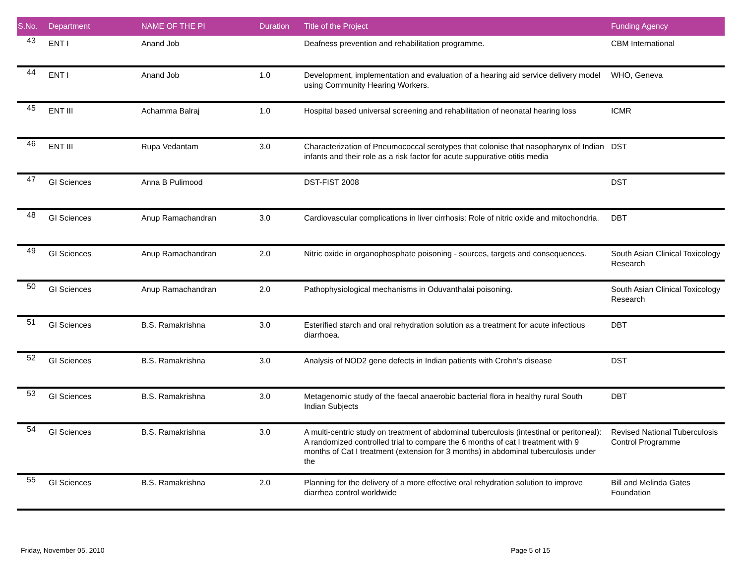| S.No. | Department | NAME OF THE PI | Duration | Title of the Project | Funding Agency |
| --- | --- | --- | --- | --- | --- |
| 43 | ENT I | Anand Job | | Deafness prevention and rehabilitation programme. | CBM International |
| 44 | ENT I | Anand Job | 1.0 | Development, implementation and evaluation of a hearing aid service delivery model using Community Hearing Workers. | WHO, Geneva |
| 45 | ENT III | Achamma Balraj | 1.0 | Hospital based universal screening and rehabilitation of neonatal hearing loss | ICMR |
| 46 | ENT III | Rupa Vedantam | 3.0 | Characterization of Pneumococcal serotypes that colonise that nasopharynx of Indian infants and their role as a risk factor for acute suppurative otitis media | DST |
| 47 | GI Sciences | Anna B Pulimood | | DST-FIST 2008 | DST |
| 48 | GI Sciences | Anup Ramachandran | 3.0 | Cardiovascular complications in liver cirrhosis: Role of nitric oxide and mitochondria. | DBT |
| 49 | GI Sciences | Anup Ramachandran | 2.0 | Nitric oxide in organophosphate poisoning - sources, targets and consequences. | South Asian Clinical Toxicology Research |
| 50 | GI Sciences | Anup Ramachandran | 2.0 | Pathophysiological mechanisms in Oduvanthalai poisoning. | South Asian Clinical Toxicology Research |
| 51 | GI Sciences | B.S. Ramakrishna | 3.0 | Esterified starch and oral rehydration solution as a treatment for acute infectious diarrhoea. | DBT |
| 52 | GI Sciences | B.S. Ramakrishna | 3.0 | Analysis of NOD2 gene defects in Indian patients with Crohn’s disease | DST |
| 53 | GI Sciences | B.S. Ramakrishna | 3.0 | Metagenomic study of the faecal anaerobic bacterial flora in healthy rural South Indian Subjects | DBT |
| 54 | GI Sciences | B.S. Ramakrishna | 3.0 | A multi-centric study on treatment of abdominal tuberculosis (intestinal or peritoneal): A randomized controlled trial to compare the 6 months of cat I treatment with 9 months of Cat I treatment (extension for 3 months) in abdominal tuberculosis under the | Revised National Tuberculosis Control Programme |
| 55 | GI Sciences | B.S. Ramakrishna | 2.0 | Planning for the delivery of a more effective oral rehydration solution to improve diarrhea control worldwide | Bill and Melinda Gates Foundation |
Friday, November 05, 2010 Page 5 of 15